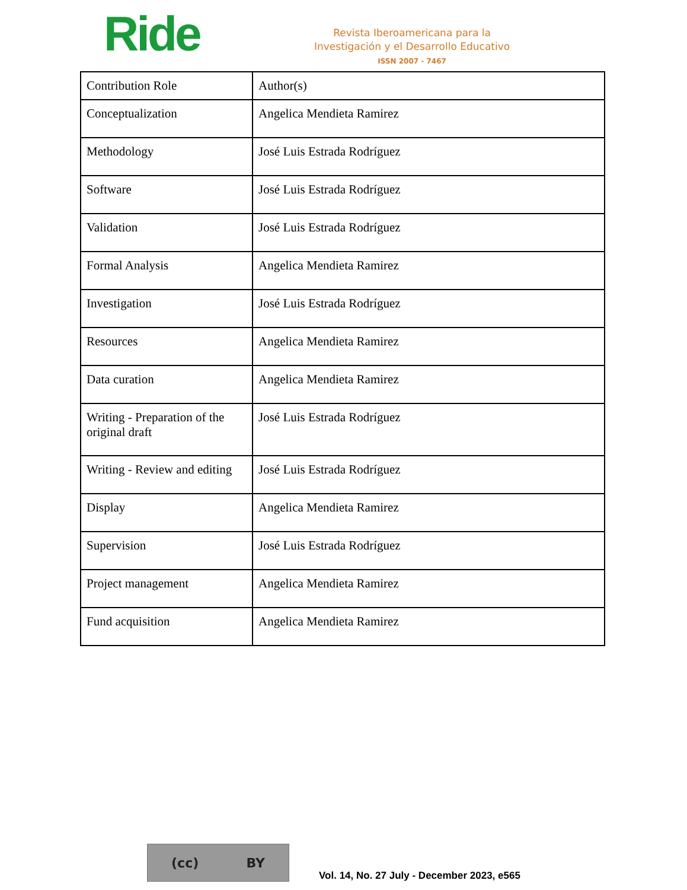Ride
Revista Iberoamericana para la
Investigación y el Desarrollo Educativo
ISSN 2007 - 7467
| Contribution Role | Author(s) |
| Conceptualization | Angelica Mendieta Ramirez |
| Methodology | José Luis Estrada Rodríguez |
| Software | José Luis Estrada Rodríguez |
| Validation | José Luis Estrada Rodríguez |
| Formal Analysis | Angelica Mendieta Ramirez |
| Investigation | José Luis Estrada Rodríguez |
| Resources | Angelica Mendieta Ramirez |
| Data curation | Angelica Mendieta Ramirez |
| Writing - Preparation of the original draft | José Luis Estrada Rodríguez |
| Writing - Review and editing | José Luis Estrada Rodríguez |
| Display | Angelica Mendieta Ramirez |
| Supervision | José Luis Estrada Rodríguez |
| Project management | Angelica Mendieta Ramirez |
| Fund acquisition | Angelica Mendieta Ramirez |
(cc) BY
Vol. 14, No. 27 July - December 2023, e565